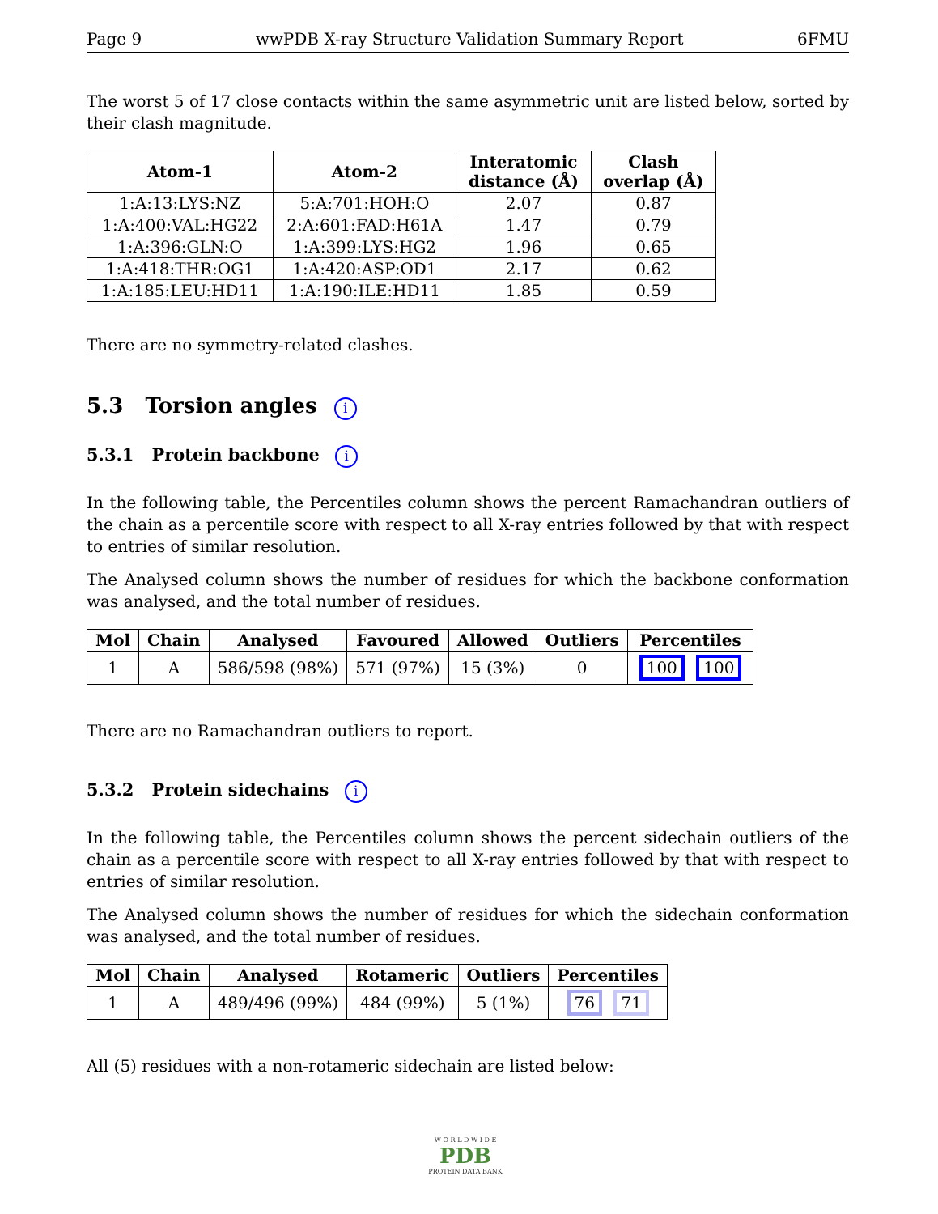Page 9 wwPDB X-ray Structure Validation Summary Report 6FMU
The worst 5 of 17 close contacts within the same asymmetric unit are listed below, sorted by their clash magnitude.
| Atom-1 | Atom-2 | Interatomic distance (Å) | Clash overlap (Å) |
| --- | --- | --- | --- |
| 1:A:13:LYS:NZ | 5:A:701:HOH:O | 2.07 | 0.87 |
| 1:A:400:VAL:HG22 | 2:A:601:FAD:H61A | 1.47 | 0.79 |
| 1:A:396:GLN:O | 1:A:399:LYS:HG2 | 1.96 | 0.65 |
| 1:A:418:THR:OG1 | 1:A:420:ASP:OD1 | 2.17 | 0.62 |
| 1:A:185:LEU:HD11 | 1:A:190:ILE:HD11 | 1.85 | 0.59 |
There are no symmetry-related clashes.
5.3 Torsion angles i
5.3.1 Protein backbone i
In the following table, the Percentiles column shows the percent Ramachandran outliers of the chain as a percentile score with respect to all X-ray entries followed by that with respect to entries of similar resolution.
The Analysed column shows the number of residues for which the backbone conformation was analysed, and the total number of residues.
| Mol | Chain | Analysed | Favoured | Allowed | Outliers | Percentiles |
| --- | --- | --- | --- | --- | --- | --- |
| 1 | A | 586/598 (98%) | 571 (97%) | 15 (3%) | 0 | 100 100 |
There are no Ramachandran outliers to report.
5.3.2 Protein sidechains i
In the following table, the Percentiles column shows the percent sidechain outliers of the chain as a percentile score with respect to all X-ray entries followed by that with respect to entries of similar resolution.
The Analysed column shows the number of residues for which the sidechain conformation was analysed, and the total number of residues.
| Mol | Chain | Analysed | Rotameric | Outliers | Percentiles |
| --- | --- | --- | --- | --- | --- |
| 1 | A | 489/496 (99%) | 484 (99%) | 5 (1%) | 76 71 |
All (5) residues with a non-rotameric sidechain are listed below:
W O R L D W I D E
PDB
PROTEIN DATA BANK